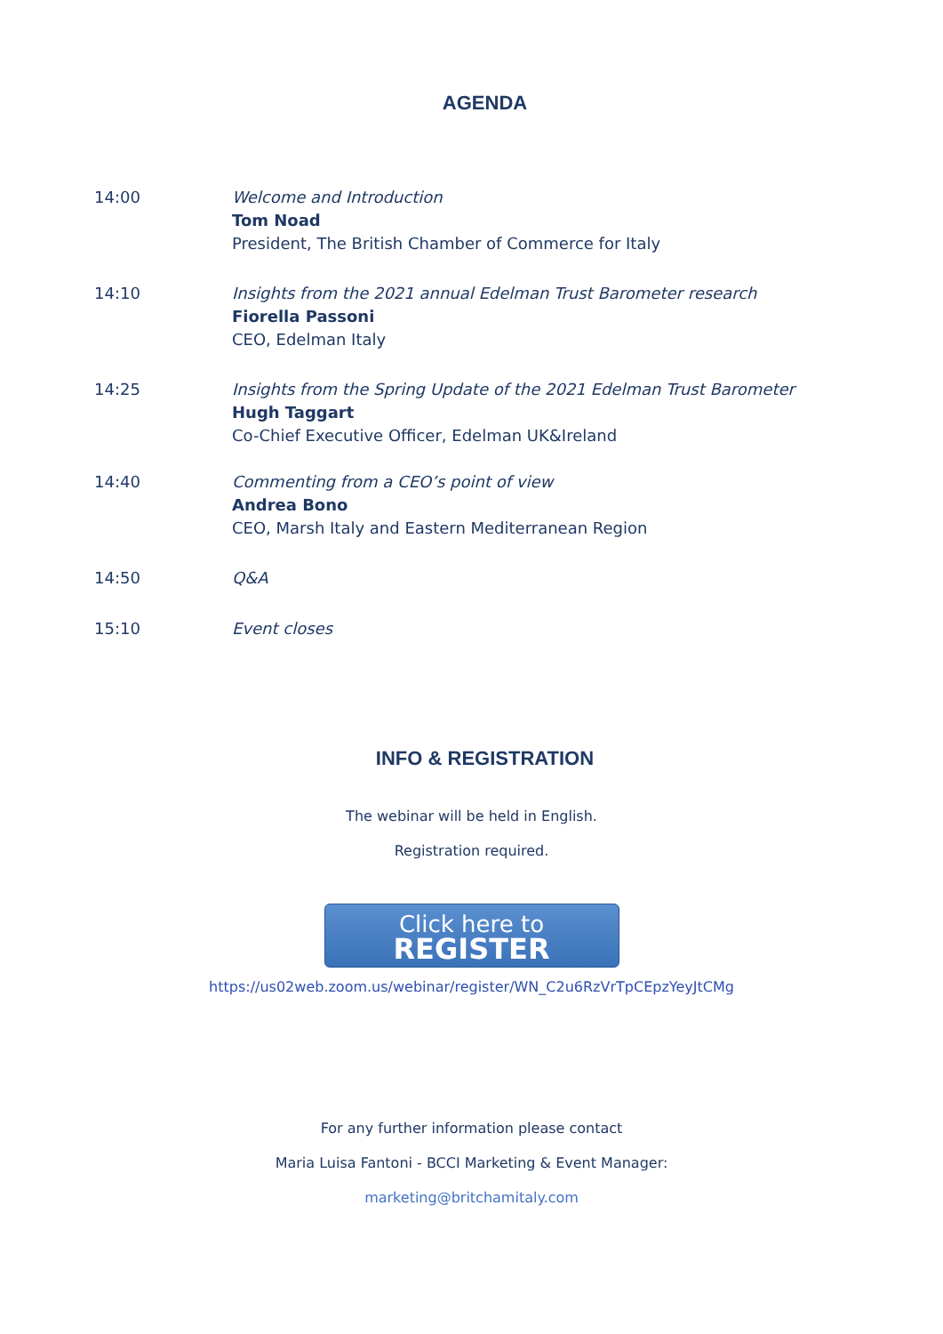AGENDA
14:00 Welcome and Introduction
Tom Noad
President, The British Chamber of Commerce for Italy
14:10 Insights from the 2021 annual Edelman Trust Barometer research
Fiorella Passoni
CEO, Edelman Italy
14:25 Insights from the Spring Update of the 2021 Edelman Trust Barometer
Hugh Taggart
Co-Chief Executive Officer, Edelman UK&Ireland
14:40 Commenting from a CEO’s point of view
Andrea Bono
CEO, Marsh Italy and Eastern Mediterranean Region
14:50 Q&A
15:10 Event closes
INFO & REGISTRATION
The webinar will be held in English.
Registration required.
Click here to
REGISTER
https://us02web.zoom.us/webinar/register/WN_C2u6RzVrTpCEpzYeyJtCMg
For any further information please contact
Maria Luisa Fantoni - BCCI Marketing & Event Manager:
marketing@britchamitaly.com